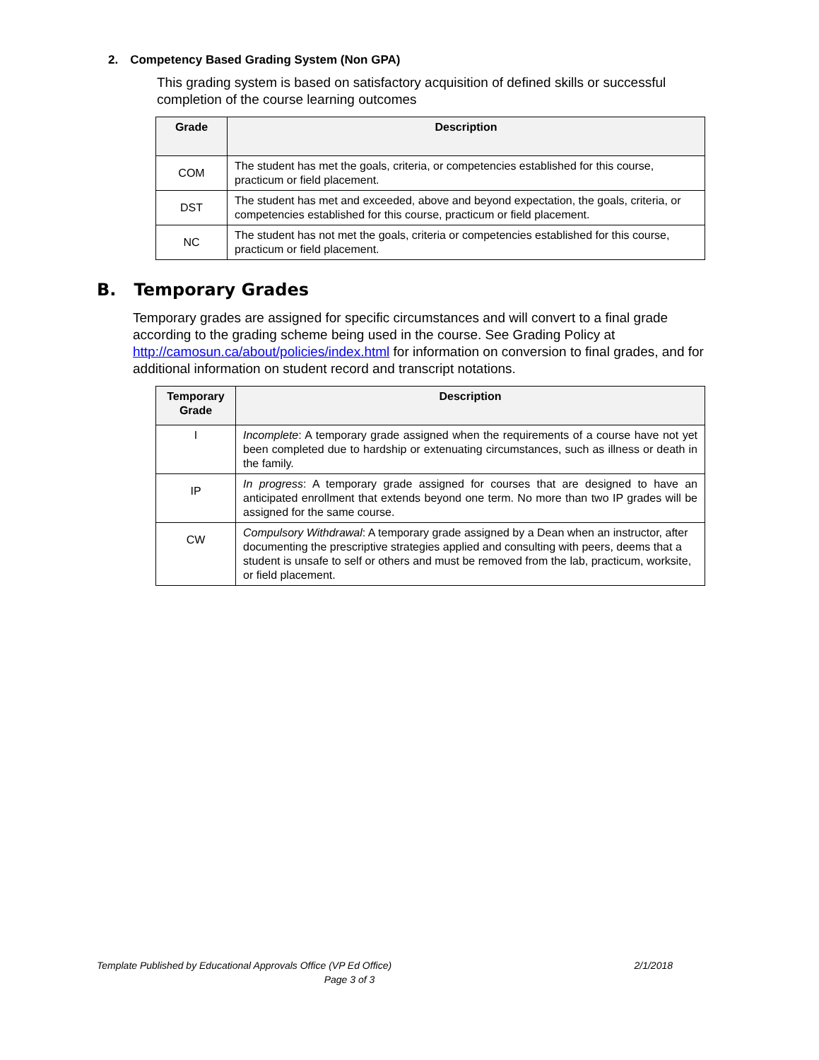2. Competency Based Grading System (Non GPA)
This grading system is based on satisfactory acquisition of defined skills or successful completion of the course learning outcomes
| Grade | Description |
| --- | --- |
| COM | The student has met the goals, criteria, or competencies established for this course, practicum or field placement. |
| DST | The student has met and exceeded, above and beyond expectation, the goals, criteria, or competencies established for this course, practicum or field placement. |
| NC | The student has not met the goals, criteria or competencies established for this course, practicum or field placement. |
B. Temporary Grades
Temporary grades are assigned for specific circumstances and will convert to a final grade according to the grading scheme being used in the course. See Grading Policy at http://camosun.ca/about/policies/index.html for information on conversion to final grades, and for additional information on student record and transcript notations.
| Temporary Grade | Description |
| --- | --- |
| I | Incomplete : A temporary grade assigned when the requirements of a course have not yet been completed due to hardship or extenuating circumstances, such as illness or death in the family. |
| IP | In progress : A temporary grade assigned for courses that are designed to have an anticipated enrollment that extends beyond one term. No more than two IP grades will be assigned for the same course. |
| CW | Compulsory Withdrawal : A temporary grade assigned by a Dean when an instructor, after documenting the prescriptive strategies applied and consulting with peers, deems that a student is unsafe to self or others and must be removed from the lab, practicum, worksite, or field placement. |
Template Published by Educational Approvals Office (VP Ed Office) 2/1/2018
Page 3 of 3